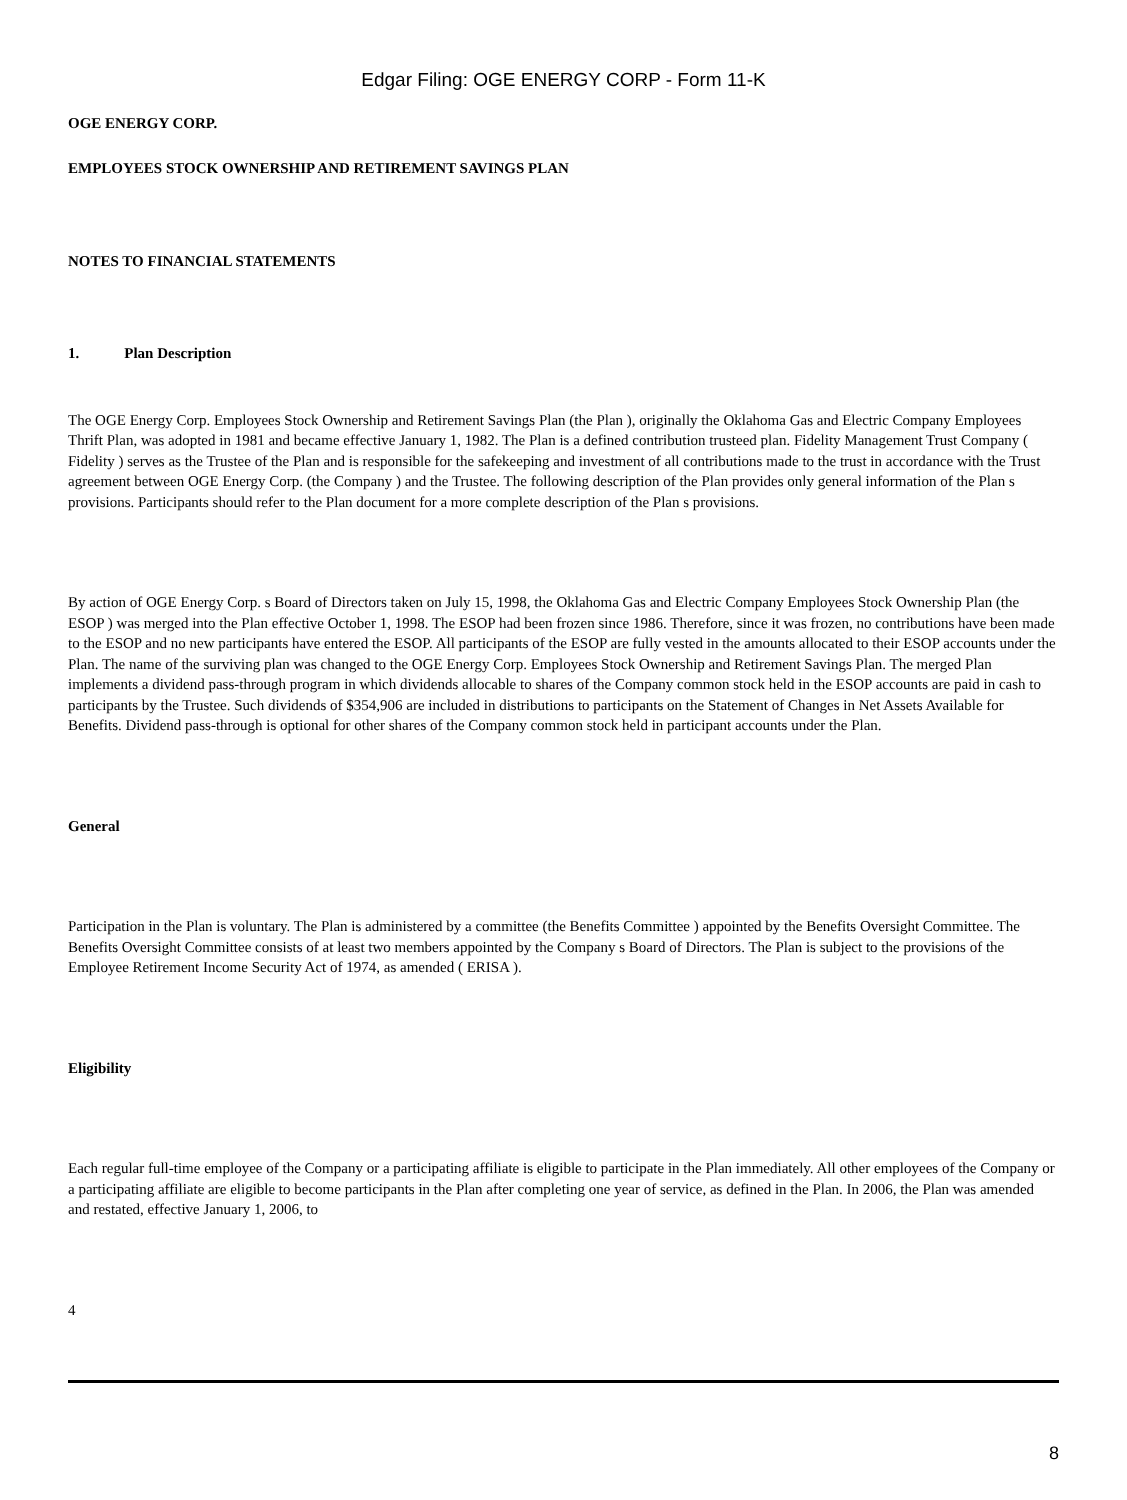Edgar Filing: OGE ENERGY CORP - Form 11-K
OGE ENERGY CORP.
EMPLOYEES STOCK OWNERSHIP AND RETIREMENT SAVINGS PLAN
NOTES TO FINANCIAL STATEMENTS
1. Plan Description
The OGE Energy Corp. Employees Stock Ownership and Retirement Savings Plan (the Plan ), originally the Oklahoma Gas and Electric Company Employees Thrift Plan, was adopted in 1981 and became effective January 1, 1982. The Plan is a defined contribution trusteed plan. Fidelity Management Trust Company ( Fidelity ) serves as the Trustee of the Plan and is responsible for the safekeeping and investment of all contributions made to the trust in accordance with the Trust agreement between OGE Energy Corp. (the Company ) and the Trustee. The following description of the Plan provides only general information of the Plan s provisions. Participants should refer to the Plan document for a more complete description of the Plan s provisions.
By action of OGE Energy Corp. s Board of Directors taken on July 15, 1998, the Oklahoma Gas and Electric Company Employees Stock Ownership Plan (the ESOP ) was merged into the Plan effective October 1, 1998. The ESOP had been frozen since 1986. Therefore, since it was frozen, no contributions have been made to the ESOP and no new participants have entered the ESOP. All participants of the ESOP are fully vested in the amounts allocated to their ESOP accounts under the Plan. The name of the surviving plan was changed to the OGE Energy Corp. Employees Stock Ownership and Retirement Savings Plan. The merged Plan implements a dividend pass-through program in which dividends allocable to shares of the Company common stock held in the ESOP accounts are paid in cash to participants by the Trustee. Such dividends of $354,906 are included in distributions to participants on the Statement of Changes in Net Assets Available for Benefits. Dividend pass-through is optional for other shares of the Company common stock held in participant accounts under the Plan.
General
Participation in the Plan is voluntary. The Plan is administered by a committee (the Benefits Committee ) appointed by the Benefits Oversight Committee. The Benefits Oversight Committee consists of at least two members appointed by the Company s Board of Directors. The Plan is subject to the provisions of the Employee Retirement Income Security Act of 1974, as amended ( ERISA ).
Eligibility
Each regular full-time employee of the Company or a participating affiliate is eligible to participate in the Plan immediately. All other employees of the Company or a participating affiliate are eligible to become participants in the Plan after completing one year of service, as defined in the Plan. In 2006, the Plan was amended and restated, effective January 1, 2006, to
4
8